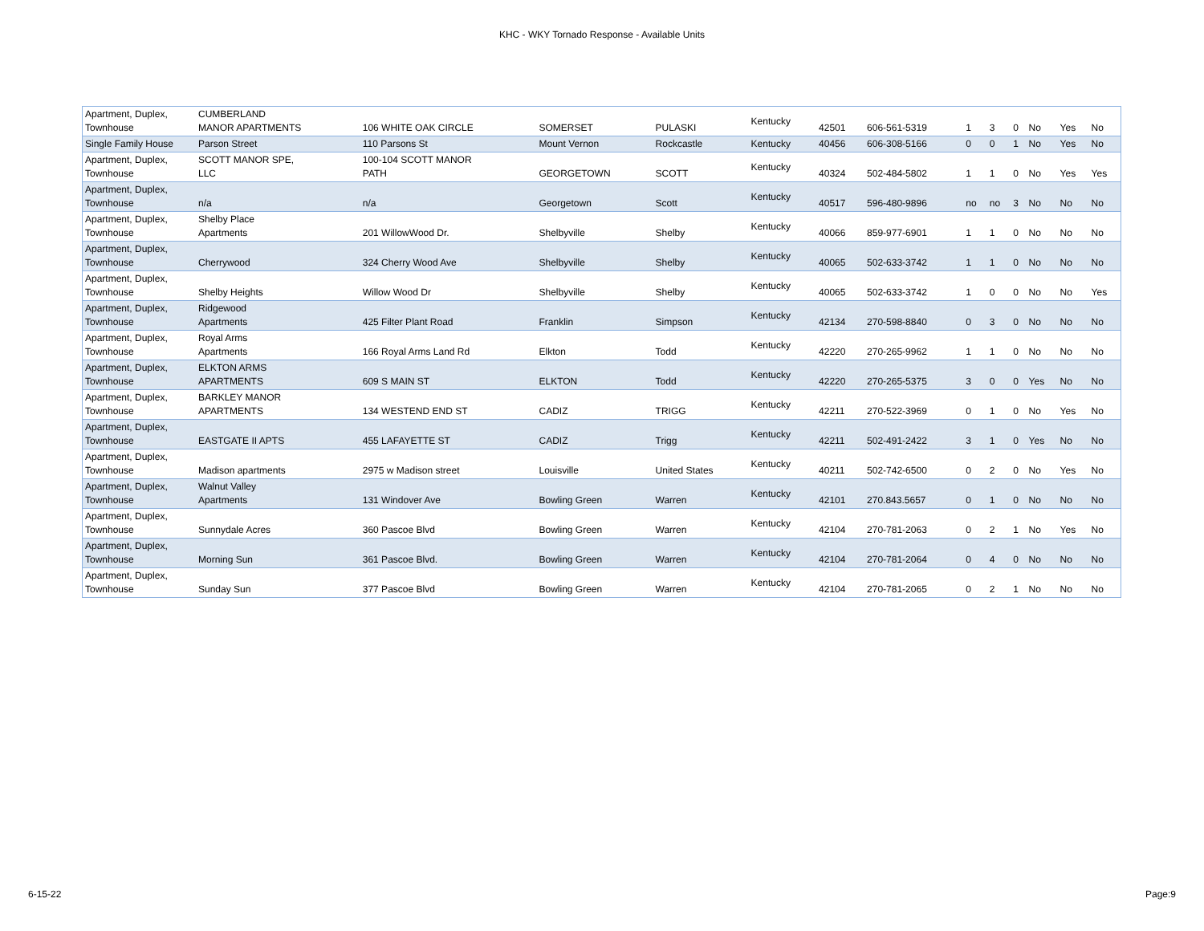KHC - WKY Tornado Response - Available Units
| Apartment, Duplex, Townhouse | CUMBERLAND MANOR APARTMENTS | 106 WHITE OAK CIRCLE | SOMERSET | PULASKI | Kentucky | 42501 | 606-561-5319 | 1 | 3 | 0 | No | Yes | No |
| Single Family House | Parson Street | 110 Parsons St | Mount Vernon | Rockcastle | Kentucky | 40456 | 606-308-5166 | 0 | 0 | 1 | No | Yes | No |
| Apartment, Duplex, Townhouse | SCOTT MANOR SPE, LLC | 100-104 SCOTT MANOR PATH | GEORGETOWN | SCOTT | Kentucky | 40324 | 502-484-5802 | 1 | 1 | 0 | No | Yes | Yes |
| Apartment, Duplex, Townhouse | n/a | n/a | Georgetown | Scott | Kentucky | 40517 | 596-480-9896 | no | no | 3 | No | No | No |
| Apartment, Duplex, Townhouse | Shelby Place Apartments | 201 WillowWood Dr. | Shelbyville | Shelby | Kentucky | 40066 | 859-977-6901 | 1 | 1 | 0 | No | No | No |
| Apartment, Duplex, Townhouse | Cherrywood | 324 Cherry Wood Ave | Shelbyville | Shelby | Kentucky | 40065 | 502-633-3742 | 1 | 1 | 0 | No | No | No |
| Apartment, Duplex, Townhouse | Shelby Heights | Willow Wood Dr | Shelbyville | Shelby | Kentucky | 40065 | 502-633-3742 | 1 | 0 | 0 | No | No | Yes |
| Apartment, Duplex, Townhouse | Ridgewood Apartments | 425 Filter Plant Road | Franklin | Simpson | Kentucky | 42134 | 270-598-8840 | 0 | 3 | 0 | No | No | No |
| Apartment, Duplex, Townhouse | Royal Arms Apartments | 166 Royal Arms Land Rd | Elkton | Todd | Kentucky | 42220 | 270-265-9962 | 1 | 1 | 0 | No | No | No |
| Apartment, Duplex, Townhouse | ELKTON ARMS APARTMENTS | 609 S MAIN ST | ELKTON | Todd | Kentucky | 42220 | 270-265-5375 | 3 | 0 | 0 | Yes | No | No |
| Apartment, Duplex, Townhouse | BARKLEY MANOR APARTMENTS | 134 WESTEND END ST | CADIZ | TRIGG | Kentucky | 42211 | 270-522-3969 | 0 | 1 | 0 | No | Yes | No |
| Apartment, Duplex, Townhouse | EASTGATE II APTS | 455 LAFAYETTE ST | CADIZ | Trigg | Kentucky | 42211 | 502-491-2422 | 3 | 1 | 0 | Yes | No | No |
| Apartment, Duplex, Townhouse | Madison apartments | 2975 w Madison street | Louisville | United States | Kentucky | 40211 | 502-742-6500 | 0 | 2 | 0 | No | Yes | No |
| Apartment, Duplex, Townhouse | Walnut Valley Apartments | 131 Windover Ave | Bowling Green | Warren | Kentucky | 42101 | 270.843.5657 | 0 | 1 | 0 | No | No | No |
| Apartment, Duplex, Townhouse | Sunnydale Acres | 360 Pascoe Blvd | Bowling Green | Warren | Kentucky | 42104 | 270-781-2063 | 0 | 2 | 1 | No | Yes | No |
| Apartment, Duplex, Townhouse | Morning Sun | 361 Pascoe Blvd. | Bowling Green | Warren | Kentucky | 42104 | 270-781-2064 | 0 | 4 | 0 | No | No | No |
| Apartment, Duplex, Townhouse | Sunday Sun | 377 Pascoe Blvd | Bowling Green | Warren | Kentucky | 42104 | 270-781-2065 | 0 | 2 | 1 | No | No | No |
6-15-22 Page:9